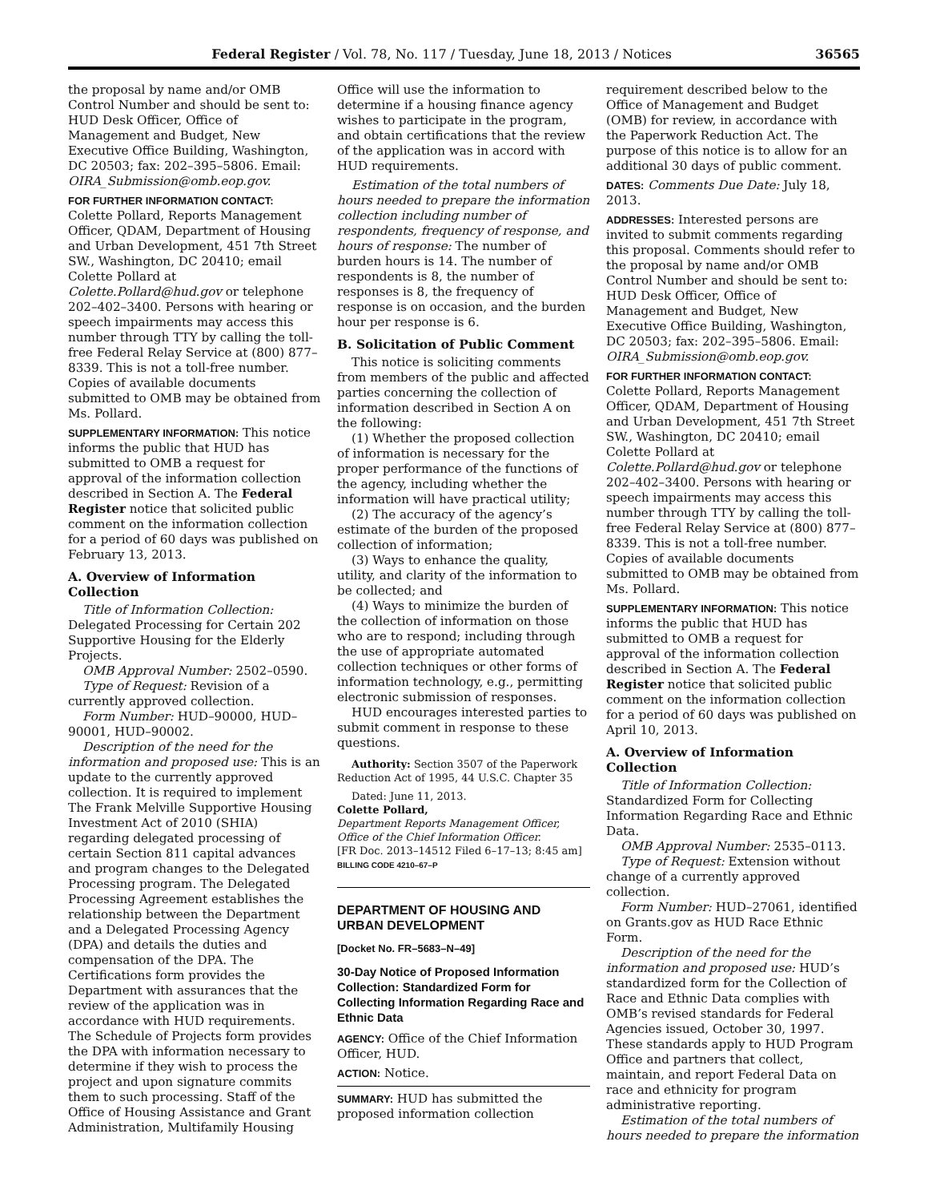Federal Register / Vol. 78, No. 117 / Tuesday, June 18, 2013 / Notices 36565
the proposal by name and/or OMB Control Number and should be sent to: HUD Desk Officer, Office of Management and Budget, New Executive Office Building, Washington, DC 20503; fax: 202–395–5806. Email: OIRA_Submission@omb.eop.gov.
FOR FURTHER INFORMATION CONTACT: Colette Pollard, Reports Management Officer, QDAM, Department of Housing and Urban Development, 451 7th Street SW., Washington, DC 20410; email Colette Pollard at Colette.Pollard@hud.gov or telephone 202–402–3400. Persons with hearing or speech impairments may access this number through TTY by calling the toll-free Federal Relay Service at (800) 877–8339. This is not a toll-free number. Copies of available documents submitted to OMB may be obtained from Ms. Pollard.
SUPPLEMENTARY INFORMATION: This notice informs the public that HUD has submitted to OMB a request for approval of the information collection described in Section A. The Federal Register notice that solicited public comment on the information collection for a period of 60 days was published on February 13, 2013.
A. Overview of Information Collection
Title of Information Collection: Delegated Processing for Certain 202 Supportive Housing for the Elderly Projects.
OMB Approval Number: 2502–0590.
Type of Request: Revision of a currently approved collection.
Form Number: HUD–90000, HUD–90001, HUD–90002.
Description of the need for the information and proposed use: This is an update to the currently approved collection. It is required to implement The Frank Melville Supportive Housing Investment Act of 2010 (SHIA) regarding delegated processing of certain Section 811 capital advances and program changes to the Delegated Processing program. The Delegated Processing Agreement establishes the relationship between the Department and a Delegated Processing Agency (DPA) and details the duties and compensation of the DPA. The Certifications form provides the Department with assurances that the review of the application was in accordance with HUD requirements. The Schedule of Projects form provides the DPA with information necessary to determine if they wish to process the project and upon signature commits them to such processing. Staff of the Office of Housing Assistance and Grant Administration, Multifamily Housing
Office will use the information to determine if a housing finance agency wishes to participate in the program, and obtain certifications that the review of the application was in accord with HUD requirements.
Estimation of the total numbers of hours needed to prepare the information collection including number of respondents, frequency of response, and hours of response: The number of burden hours is 14. The number of respondents is 8, the number of responses is 8, the frequency of response is on occasion, and the burden hour per response is 6.
B. Solicitation of Public Comment
This notice is soliciting comments from members of the public and affected parties concerning the collection of information described in Section A on the following:
(1) Whether the proposed collection of information is necessary for the proper performance of the functions of the agency, including whether the information will have practical utility;
(2) The accuracy of the agency’s estimate of the burden of the proposed collection of information;
(3) Ways to enhance the quality, utility, and clarity of the information to be collected; and
(4) Ways to minimize the burden of the collection of information on those who are to respond; including through the use of appropriate automated collection techniques or other forms of information technology, e.g., permitting electronic submission of responses.
HUD encourages interested parties to submit comment in response to these questions.
Authority: Section 3507 of the Paperwork Reduction Act of 1995, 44 U.S.C. Chapter 35
Dated: June 11, 2013.
Colette Pollard,
Department Reports Management Officer, Office of the Chief Information Officer.
[FR Doc. 2013–14512 Filed 6–17–13; 8:45 am]
BILLING CODE 4210–67–P
DEPARTMENT OF HOUSING AND URBAN DEVELOPMENT
[Docket No. FR–5683–N–49]
30-Day Notice of Proposed Information Collection: Standardized Form for Collecting Information Regarding Race and Ethnic Data
AGENCY: Office of the Chief Information Officer, HUD.
ACTION: Notice.
SUMMARY: HUD has submitted the proposed information collection
requirement described below to the Office of Management and Budget (OMB) for review, in accordance with the Paperwork Reduction Act. The purpose of this notice is to allow for an additional 30 days of public comment.
DATES: Comments Due Date: July 18, 2013.
ADDRESSES: Interested persons are invited to submit comments regarding this proposal. Comments should refer to the proposal by name and/or OMB Control Number and should be sent to: HUD Desk Officer, Office of Management and Budget, New Executive Office Building, Washington, DC 20503; fax: 202–395–5806. Email: OIRA_Submission@omb.eop.gov.
FOR FURTHER INFORMATION CONTACT: Colette Pollard, Reports Management Officer, QDAM, Department of Housing and Urban Development, 451 7th Street SW., Washington, DC 20410; email Colette Pollard at Colette.Pollard@hud.gov or telephone 202–402–3400. Persons with hearing or speech impairments may access this number through TTY by calling the toll-free Federal Relay Service at (800) 877–8339. This is not a toll-free number. Copies of available documents submitted to OMB may be obtained from Ms. Pollard.
SUPPLEMENTARY INFORMATION: This notice informs the public that HUD has submitted to OMB a request for approval of the information collection described in Section A. The Federal Register notice that solicited public comment on the information collection for a period of 60 days was published on April 10, 2013.
A. Overview of Information Collection
Title of Information Collection: Standardized Form for Collecting Information Regarding Race and Ethnic Data.
OMB Approval Number: 2535–0113.
Type of Request: Extension without change of a currently approved collection.
Form Number: HUD–27061, identified on Grants.gov as HUD Race Ethnic Form.
Description of the need for the information and proposed use: HUD’s standardized form for the Collection of Race and Ethnic Data complies with OMB’s revised standards for Federal Agencies issued, October 30, 1997. These standards apply to HUD Program Office and partners that collect, maintain, and report Federal Data on race and ethnicity for program administrative reporting.
Estimation of the total numbers of hours needed to prepare the information